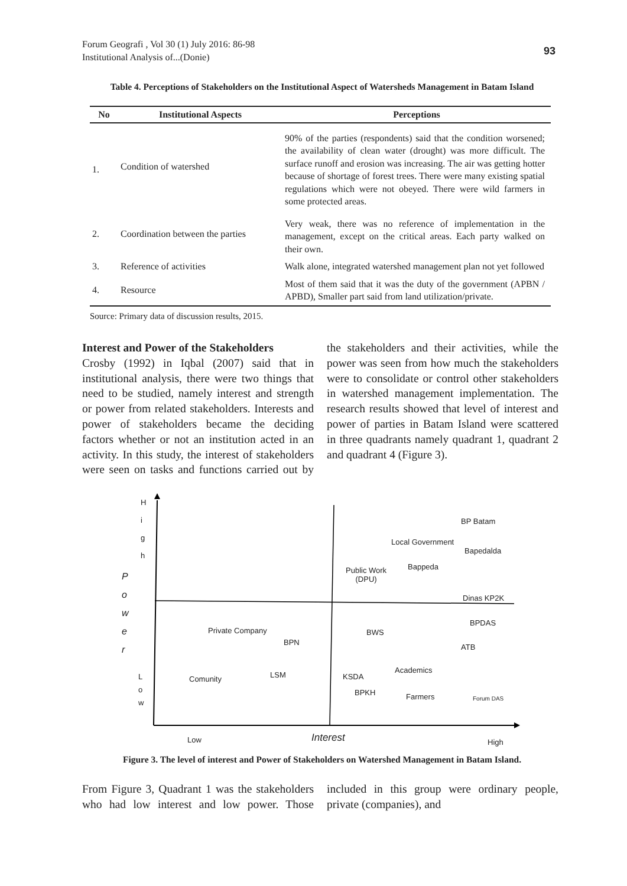Forum Geografi , Vol 30 (1) July 2016: 86-98
Institutional Analysis of...(Donie)
93
Table 4. Perceptions of Stakeholders on the Institutional Aspect of Watersheds Management in Batam Island
| No | Institutional Aspects | Perceptions |
| --- | --- | --- |
| 1. | Condition of watershed | 90% of the parties (respondents) said that the condition worsened; the availability of clean water (drought) was more difficult. The surface runoff and erosion was increasing. The air was getting hotter because of shortage of forest trees. There were many existing spatial regulations which were not obeyed. There were wild farmers in some protected areas. |
| 2. | Coordination between the parties | Very weak, there was no reference of implementation in the management, except on the critical areas. Each party walked on their own. |
| 3. | Reference of activities | Walk alone, integrated watershed management plan not yet followed |
| 4. | Resource | Most of them said that it was the duty of the government (APBN / APBD), Smaller part said from land utilization/private. |
Source: Primary data of discussion results, 2015.
Interest and Power of the Stakeholders
Crosby (1992) in Iqbal (2007) said that in institutional analysis, there were two things that need to be studied, namely interest and strength or power from related stakeholders. Interests and power of stakeholders became the deciding factors whether or not an institution acted in an activity. In this study, the interest of stakeholders were seen on tasks and functions carried out by the stakeholders and their activities, while the power was seen from how much the stakeholders were to consolidate or control other stakeholders in watershed management implementation. The research results showed that level of interest and power of parties in Batam Island were scattered in three quadrants namely quadrant 1, quadrant 2 and quadrant 4 (Figure 3).
H
i
g
h
P
o
w
e
r
L
o
w
BP Batam
Local Government
Bapedalda
Bappeda Public Work
(DPU)
Dinas KP2K
BPDAS
Private Company BWS
BPN
ATB
Academics
Comunity LSM KSDA
BPKH Farmers Forum DAS
Low Interest High
Figure 3. The level of interest and Power of Stakeholders on Watershed Management in Batam Island.
From Figure 3, Quadrant 1 was the stakeholders who had low interest and low power. Those included in this group were ordinary people, private (companies), and